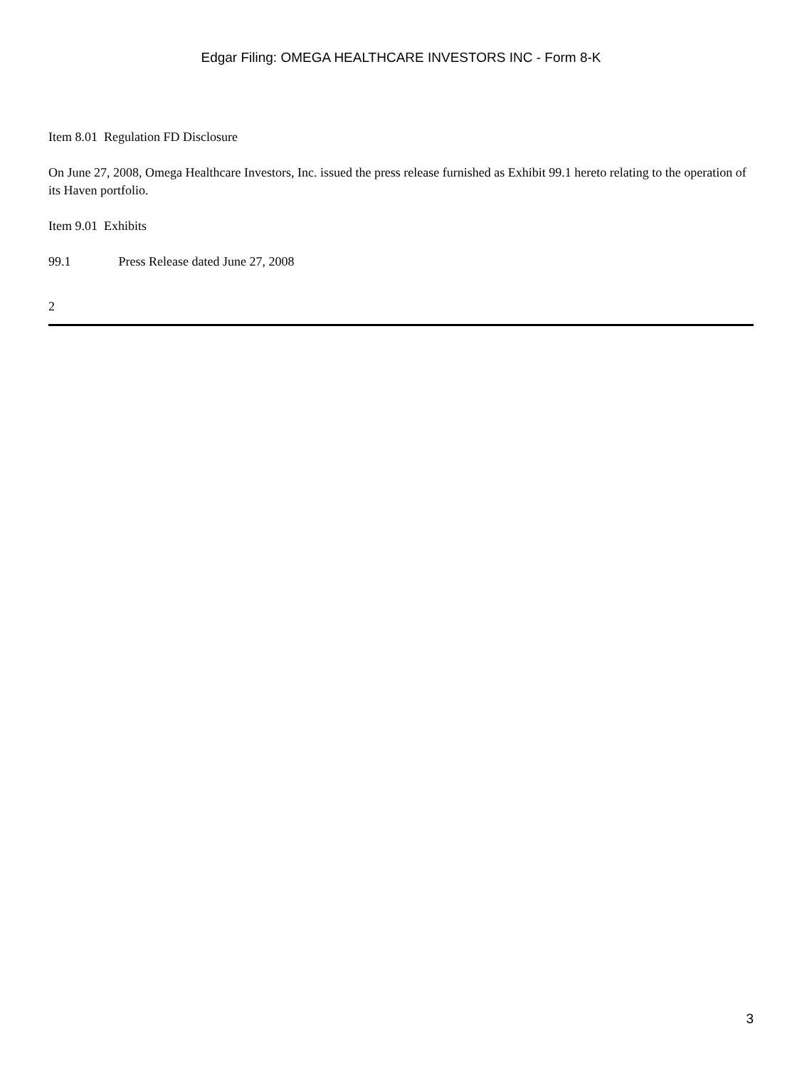Edgar Filing: OMEGA HEALTHCARE INVESTORS INC - Form 8-K
Item 8.01 Regulation FD Disclosure
On June 27, 2008, Omega Healthcare Investors, Inc. issued the press release furnished as Exhibit 99.1 hereto relating to the operation of its Haven portfolio.
Item 9.01 Exhibits
99.1 Press Release dated June 27, 2008
2
3